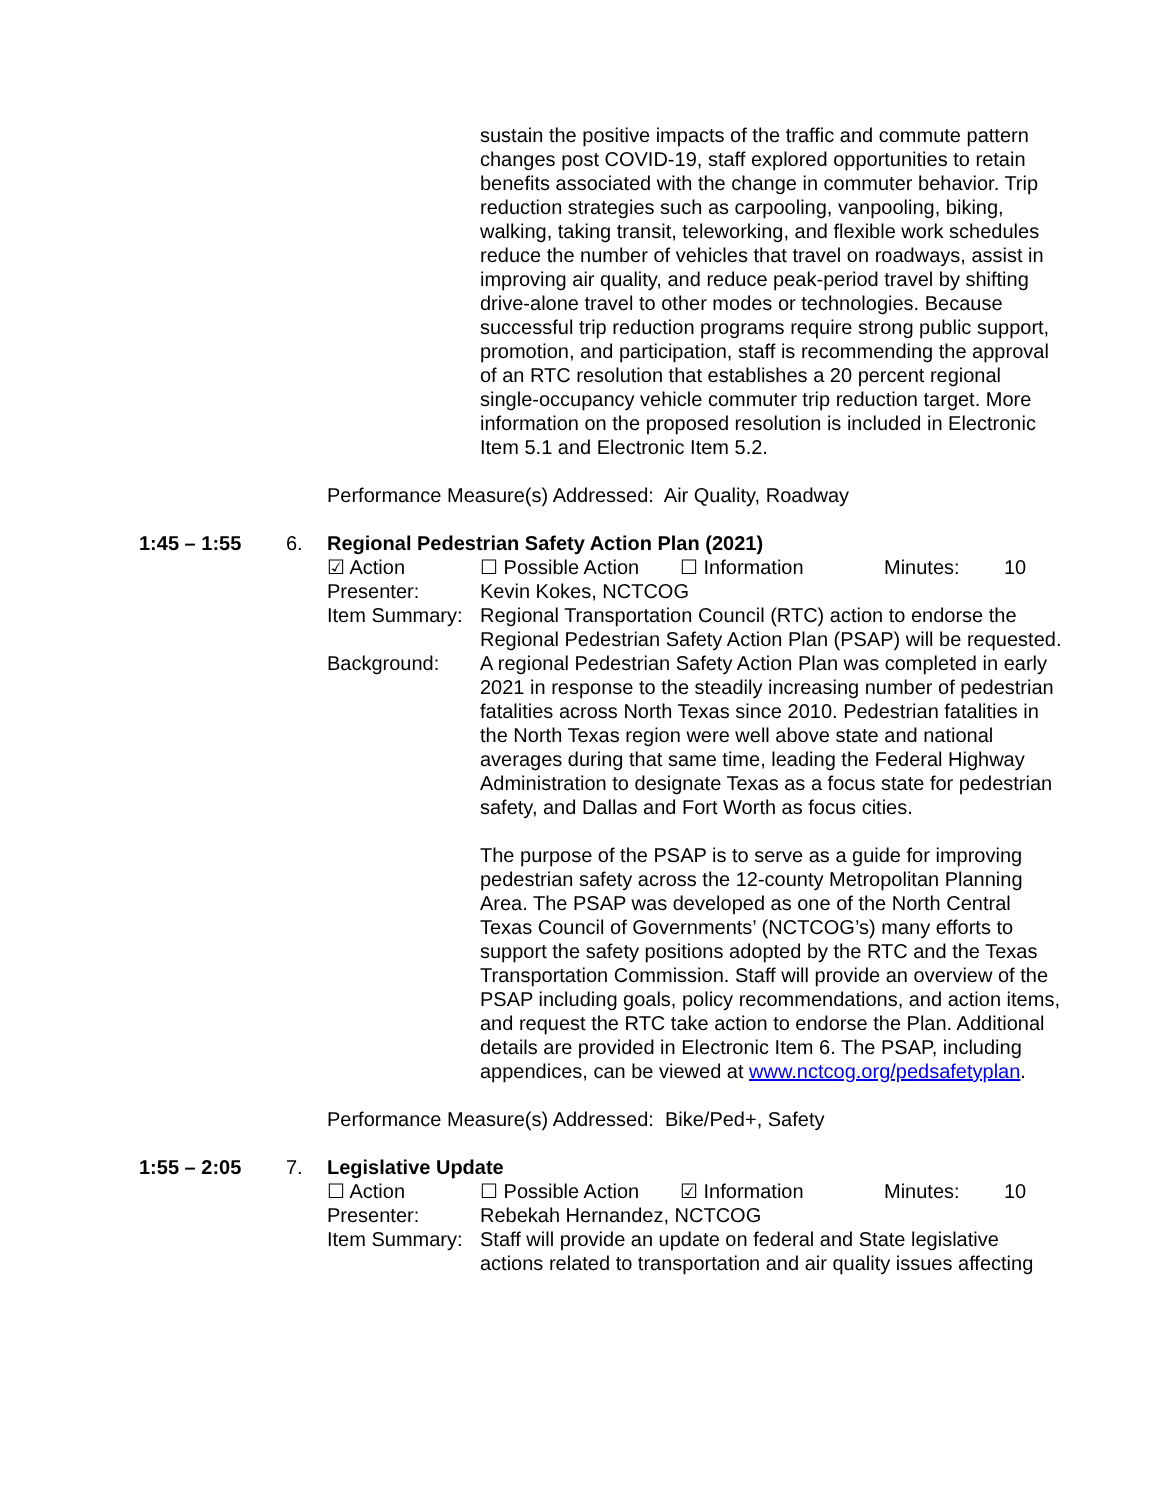sustain the positive impacts of the traffic and commute pattern changes post COVID-19, staff explored opportunities to retain benefits associated with the change in commuter behavior. Trip reduction strategies such as carpooling, vanpooling, biking, walking, taking transit, teleworking, and flexible work schedules reduce the number of vehicles that travel on roadways, assist in improving air quality, and reduce peak-period travel by shifting drive-alone travel to other modes or technologies. Because successful trip reduction programs require strong public support, promotion, and participation, staff is recommending the approval of an RTC resolution that establishes a 20 percent regional single-occupancy vehicle commuter trip reduction target. More information on the proposed resolution is included in Electronic Item 5.1 and Electronic Item 5.2.
Performance Measure(s) Addressed: Air Quality, Roadway
1:45 – 1:55 6. Regional Pedestrian Safety Action Plan (2021)
☑ Action ☐ Possible Action ☐ Information Minutes: 10
Presenter: Kevin Kokes, NCTCOG
Item Summary:
Regional Transportation Council (RTC) action to endorse the Regional Pedestrian Safety Action Plan (PSAP) will be requested.
Background: A regional Pedestrian Safety Action Plan was completed in early 2021 in response to the steadily increasing number of pedestrian fatalities across North Texas since 2010. Pedestrian fatalities in the North Texas region were well above state and national averages during that same time, leading the Federal Highway Administration to designate Texas as a focus state for pedestrian safety, and Dallas and Fort Worth as focus cities.
The purpose of the PSAP is to serve as a guide for improving pedestrian safety across the 12-county Metropolitan Planning Area. The PSAP was developed as one of the North Central Texas Council of Governments’ (NCTCOG’s) many efforts to support the safety positions adopted by the RTC and the Texas Transportation Commission. Staff will provide an overview of the PSAP including goals, policy recommendations, and action items, and request the RTC take action to endorse the Plan. Additional details are provided in Electronic Item 6. The PSAP, including appendices, can be viewed at www.nctcog.org/pedsafetyplan.
Performance Measure(s) Addressed: Bike/Ped+, Safety
1:55 – 2:05 7. Legislative Update
☐ Action ☐ Possible Action ☑ Information Minutes: 10
Presenter: Rebekah Hernandez, NCTCOG
Item Summary:
Staff will provide an update on federal and State legislative actions related to transportation and air quality issues affecting